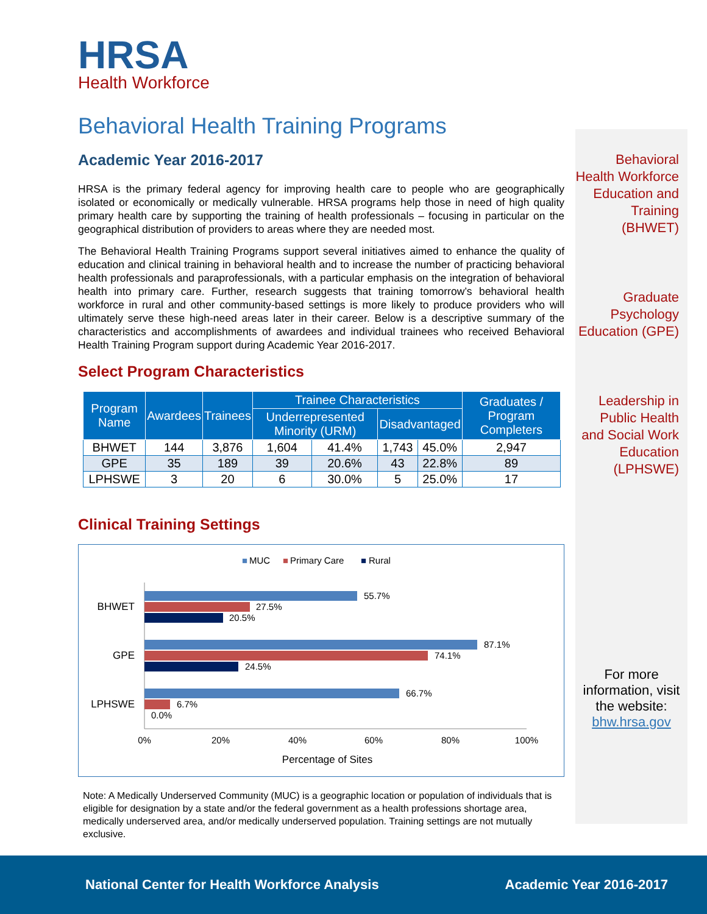HRSA
Health Workforce
Behavioral Health Training Programs
Academic Year 2016-2017
HRSA is the primary federal agency for improving health care to people who are geographically isolated or economically or medically vulnerable. HRSA programs help those in need of high quality primary health care by supporting the training of health professionals – focusing in particular on the geographical distribution of providers to areas where they are needed most.
The Behavioral Health Training Programs support several initiatives aimed to enhance the quality of education and clinical training in behavioral health and to increase the number of practicing behavioral health professionals and paraprofessionals, with a particular emphasis on the integration of behavioral health into primary care. Further, research suggests that training tomorrow’s behavioral health workforce in rural and other community-based settings is more likely to produce providers who will ultimately serve these high-need areas later in their career. Below is a descriptive summary of the characteristics and accomplishments of awardees and individual trainees who received Behavioral Health Training Program support during Academic Year 2016-2017.
Select Program Characteristics
| Program Name | Awardees | Trainees | Trainee Characteristics | | | | Graduates / Program Completers |
| --- | --- | --- | --- | --- | --- | --- | --- |
| | | | Underrepresented Minority (URM) | | Disadvantaged | | |
| BHWET | 144 | 3,876 | 1,604 | 41.4% | 1,743 | 45.0% | 2,947 |
| GPE | 35 | 189 | 39 | 20.6% | 43 | 22.8% | 89 |
| LPHSWE | 3 | 20 | 6 | 30.0% | 5 | 25.0% | 17 |
Clinical Training Settings
■
MUC
■
Primary Care
■
Rural
BHWET
55.7%
27.5%
20.5%
GPE
87.1%
74.1%
24.5%
LPHSWE
66.7%
6.7%
0.0%
0%
20%
40%
60%
80%
100%
Percentage of Sites
Note: A Medically Underserved Community (MUC) is a geographic location or population of individuals that is eligible for designation by a state and/or the federal government as a health professions shortage area, medically underserved area, and/or medically underserved population. Training settings are not mutually exclusive.
Behavioral Health Workforce Education and Training (BHWET)
Graduate Psychology Education (GPE)
Leadership in Public Health and Social Work Education (LPHSWE)
For more information, visit the website: bhw.hrsa.gov
National Center for Health Workforce Analysis Academic Year 2016-2017